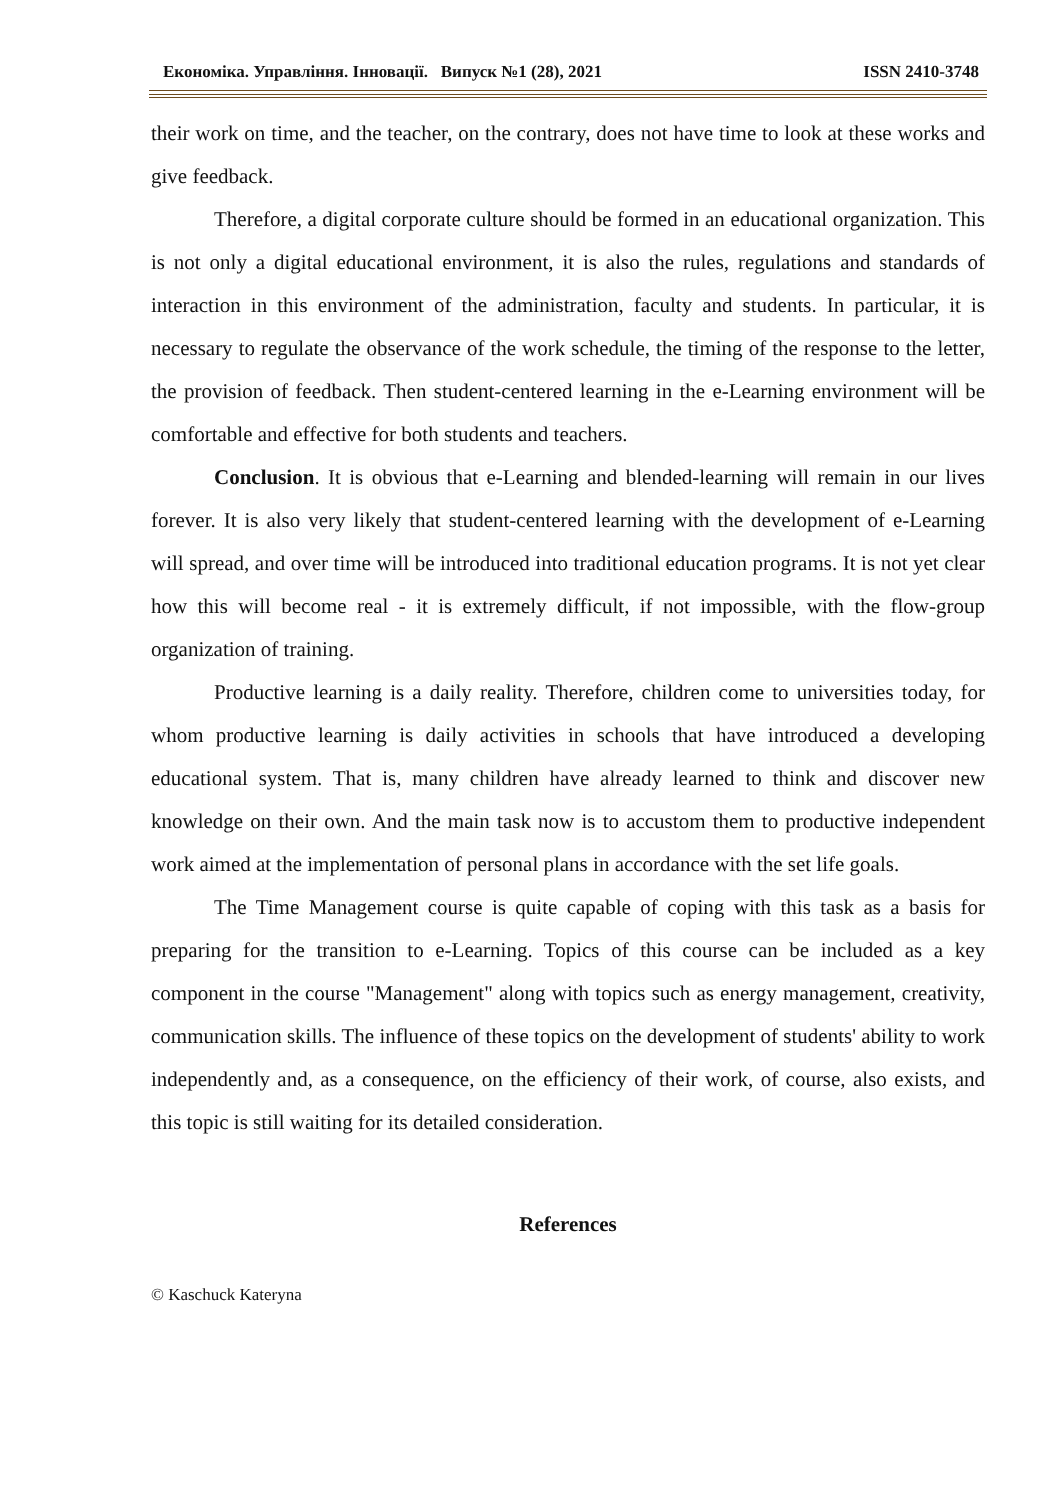Економіка. Управління. Інновації. Випуск №1 (28), 2021 ISSN 2410-3748
their work on time, and the teacher, on the contrary, does not have time to look at these works and give feedback.
Therefore, a digital corporate culture should be formed in an educational organization. This is not only a digital educational environment, it is also the rules, regulations and standards of interaction in this environment of the administration, faculty and students. In particular, it is necessary to regulate the observance of the work schedule, the timing of the response to the letter, the provision of feedback. Then student-centered learning in the e-Learning environment will be comfortable and effective for both students and teachers.
Conclusion. It is obvious that e-Learning and blended-learning will remain in our lives forever. It is also very likely that student-centered learning with the development of e-Learning will spread, and over time will be introduced into traditional education programs. It is not yet clear how this will become real - it is extremely difficult, if not impossible, with the flow-group organization of training.
Productive learning is a daily reality. Therefore, children come to universities today, for whom productive learning is daily activities in schools that have introduced a developing educational system. That is, many children have already learned to think and discover new knowledge on their own. And the main task now is to accustom them to productive independent work aimed at the implementation of personal plans in accordance with the set life goals.
The Time Management course is quite capable of coping with this task as a basis for preparing for the transition to e-Learning. Topics of this course can be included as a key component in the course "Management" along with topics such as energy management, creativity, communication skills. The influence of these topics on the development of students' ability to work independently and, as a consequence, on the efficiency of their work, of course, also exists, and this topic is still waiting for its detailed consideration.
References
© Kaschuck Kateryna